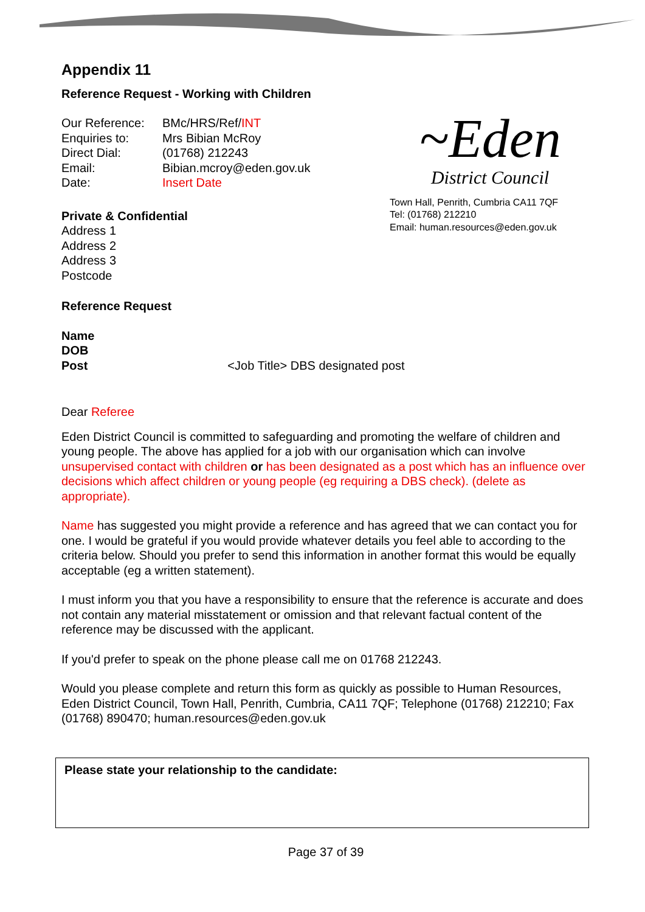Appendix 11
Reference Request - Working with Children
| Our Reference: | BMc/HRS/Ref/ INT |
| Enquiries to: | Mrs Bibian McRoy |
| Direct Dial: | (01768) 212243 |
| Email: | Bibian.mcroy@eden.gov.uk |
| Date: | Insert Date |
~Eden
District Council
Private & Confidential
Address 1
Address 2
Address 3
Postcode
Town Hall, Penrith, Cumbria CA11 7QF
Tel: (01768) 212210
Email: human.resources@eden.gov.uk
Reference Request
Name
DOB
Post <Job Title> DBS designated post
Dear Referee
Eden District Council is committed to safeguarding and promoting the welfare of children and young people. The above has applied for a job with our organisation which can involve unsupervised contact with children or has been designated as a post which has an influence over decisions which affect children or young people (eg requiring a DBS check). (delete as appropriate).
Name has suggested you might provide a reference and has agreed that we can contact you for one. I would be grateful if you would provide whatever details you feel able to according to the criteria below. Should you prefer to send this information in another format this would be equally acceptable (eg a written statement).
I must inform you that you have a responsibility to ensure that the reference is accurate and does not contain any material misstatement or omission and that relevant factual content of the reference may be discussed with the applicant.
If you'd prefer to speak on the phone please call me on 01768 212243.
Would you please complete and return this form as quickly as possible to Human Resources, Eden District Council, Town Hall, Penrith, Cumbria, CA11 7QF; Telephone (01768) 212210; Fax (01768) 890470; human.resources@eden.gov.uk
Please state your relationship to the candidate:
Page 37 of 39